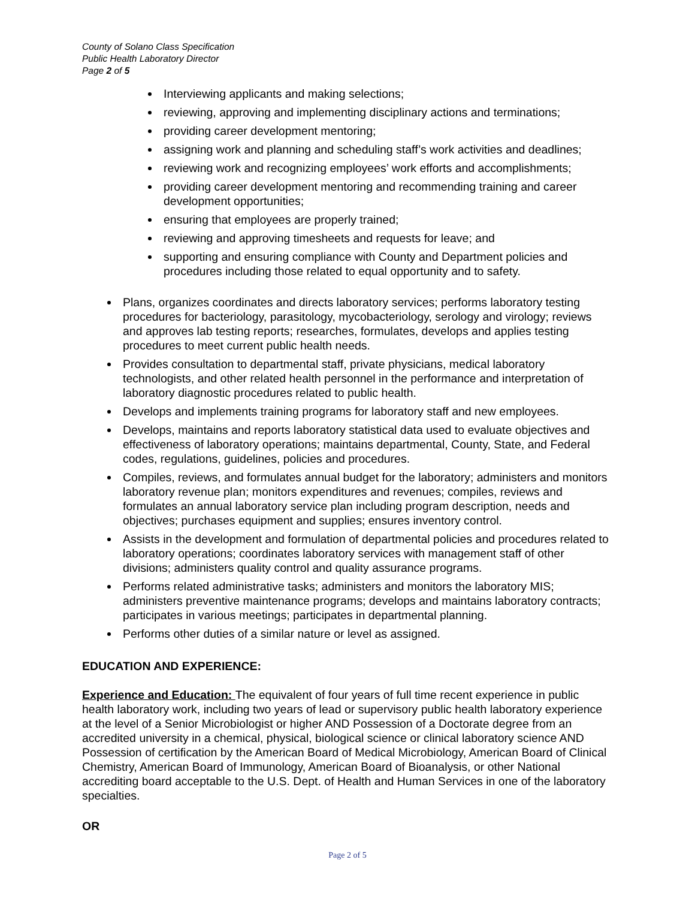County of Solano Class Specification
Public Health Laboratory Director
Page 2 of 5
Interviewing applicants and making selections;
reviewing, approving and implementing disciplinary actions and terminations;
providing career development mentoring;
assigning work and planning and scheduling staff’s work activities and deadlines;
reviewing work and recognizing employees’ work efforts and accomplishments;
providing career development mentoring and recommending training and career development opportunities;
ensuring that employees are properly trained;
reviewing and approving timesheets and requests for leave; and
supporting and ensuring compliance with County and Department policies and procedures including those related to equal opportunity and to safety.
Plans, organizes coordinates and directs laboratory services; performs laboratory testing procedures for bacteriology, parasitology, mycobacteriology, serology and virology; reviews and approves lab testing reports; researches, formulates, develops and applies testing procedures to meet current public health needs.
Provides consultation to departmental staff, private physicians, medical laboratory technologists, and other related health personnel in the performance and interpretation of laboratory diagnostic procedures related to public health.
Develops and implements training programs for laboratory staff and new employees.
Develops, maintains and reports laboratory statistical data used to evaluate objectives and effectiveness of laboratory operations; maintains departmental, County, State, and Federal codes, regulations, guidelines, policies and procedures.
Compiles, reviews, and formulates annual budget for the laboratory; administers and monitors laboratory revenue plan; monitors expenditures and revenues; compiles, reviews and formulates an annual laboratory service plan including program description, needs and objectives; purchases equipment and supplies; ensures inventory control.
Assists in the development and formulation of departmental policies and procedures related to laboratory operations; coordinates laboratory services with management staff of other divisions; administers quality control and quality assurance programs.
Performs related administrative tasks; administers and monitors the laboratory MIS; administers preventive maintenance programs; develops and maintains laboratory contracts; participates in various meetings; participates in departmental planning.
Performs other duties of a similar nature or level as assigned.
EDUCATION AND EXPERIENCE:
Experience and Education: The equivalent of four years of full time recent experience in public health laboratory work, including two years of lead or supervisory public health laboratory experience at the level of a Senior Microbiologist or higher AND Possession of a Doctorate degree from an accredited university in a chemical, physical, biological science or clinical laboratory science AND Possession of certification by the American Board of Medical Microbiology, American Board of Clinical Chemistry, American Board of Immunology, American Board of Bioanalysis, or other National accrediting board acceptable to the U.S. Dept. of Health and Human Services in one of the laboratory specialties.
OR
Page 2 of 5